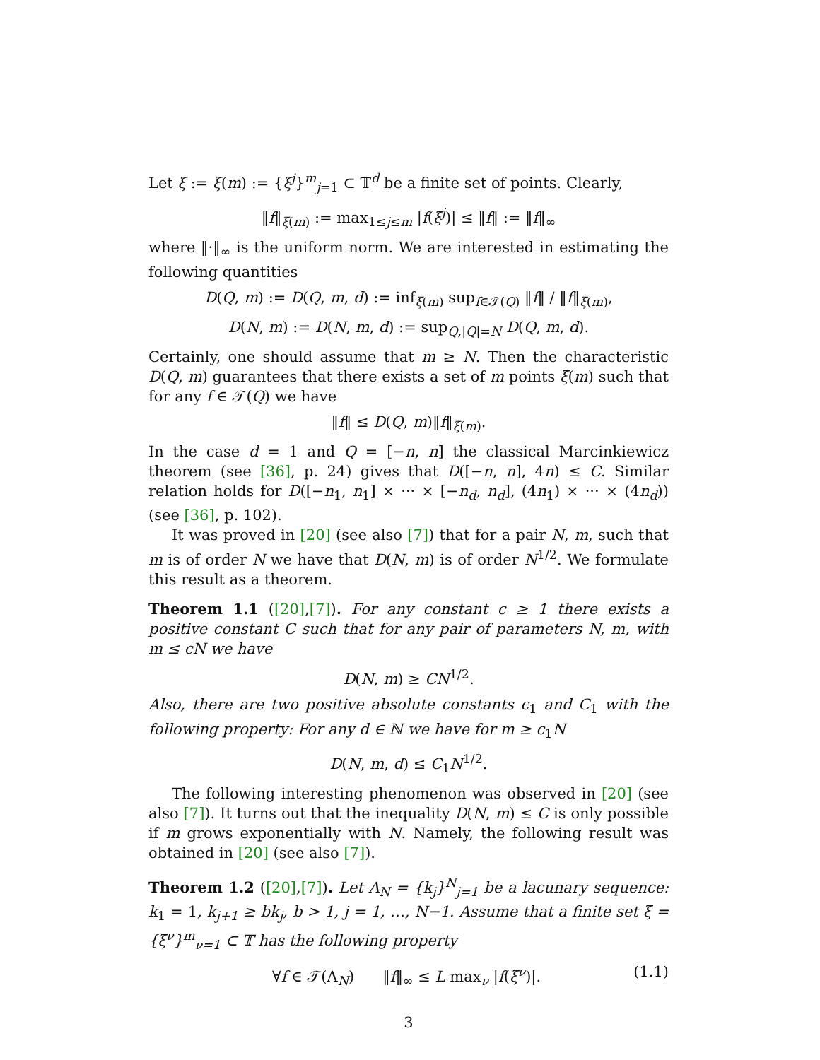Let ξ := ξ(m) := {ξ<sup>j</sup>}<sup>m</sup><sub>j=1</sub> ⊂ 𝕋<sup>d</sup> be a finite set of points. Clearly,
‖f‖<sub>ξ(m)</sub> := max<sub>1≤j≤m</sub> |f(ξ<sup>j</sup>)| ≤ ‖f‖ := ‖f‖<sub>∞</sub>
where ‖·‖<sub>∞</sub> is the uniform norm. We are interested in estimating the following quantities
D(Q, m) := D(Q, m, d) := inf<sub>ξ(m)</sub> sup<sub>f∈𝒯(Q)</sub> ‖f‖ / ‖f‖<sub>ξ(m)</sub>,
D(N, m) := D(N, m, d) := sup<sub>Q,|Q|=N</sub> D(Q, m, d).
Certainly, one should assume that m ≥ N. Then the characteristic D(Q, m) guarantees that there exists a set of m points ξ(m) such that for any f ∈ 𝒯(Q) we have
‖f‖ ≤ D(Q, m)‖f‖<sub>ξ(m)</sub>.
In the case d = 1 and Q = [−n, n] the classical Marcinkiewicz theorem (see [36], p. 24) gives that D([−n, n], 4n) ≤ C. Similar relation holds for D([−n<sub>1</sub>, n<sub>1</sub>] × ··· × [−n<sub>d</sub>, n<sub>d</sub>], (4n<sub>1</sub>) × ··· × (4n<sub>d</sub>)) (see [36], p. 102).
It was proved in [20] (see also [7]) that for a pair N, m, such that m is of order N we have that D(N, m) is of order N<sup>1/2</sup>. We formulate this result as a theorem.
Theorem 1.1 ([20],[7]). For any constant c ≥ 1 there exists a positive constant C such that for any pair of parameters N, m, with m ≤ cN we have
D(N, m) ≥ CN<sup>1/2</sup>.
Also, there are two positive absolute constants c<sub>1</sub> and C<sub>1</sub> with the following property: For any d ∈ ℕ we have for m ≥ c<sub>1</sub>N
D(N, m, d) ≤ C<sub>1</sub>N<sup>1/2</sup>.
The following interesting phenomenon was observed in [20] (see also [7]). It turns out that the inequality D(N, m) ≤ C is only possible if m grows exponentially with N. Namely, the following result was obtained in [20] (see also [7]).
Theorem 1.2 ([20],[7]). Let Λ<sub>N</sub> = {k<sub>j</sub>}<sup>N</sup><sub>j=1</sub> be a lacunary sequence: k<sub>1</sub> = 1, k<sub>j+1</sub> ≥ bk<sub>j</sub>, b > 1, j = 1, …, N−1. Assume that a finite set ξ = {ξ<sup>ν</sup>}<sup>m</sup><sub>ν=1</sub> ⊂ 𝕋 has the following property
∀f ∈ 𝒯(Λ<sub>N</sub>) ‖f‖<sub>∞</sub> ≤ L max<sub>ν</sub> |f(ξ<sup>ν</sup>)|. (1.1)
3